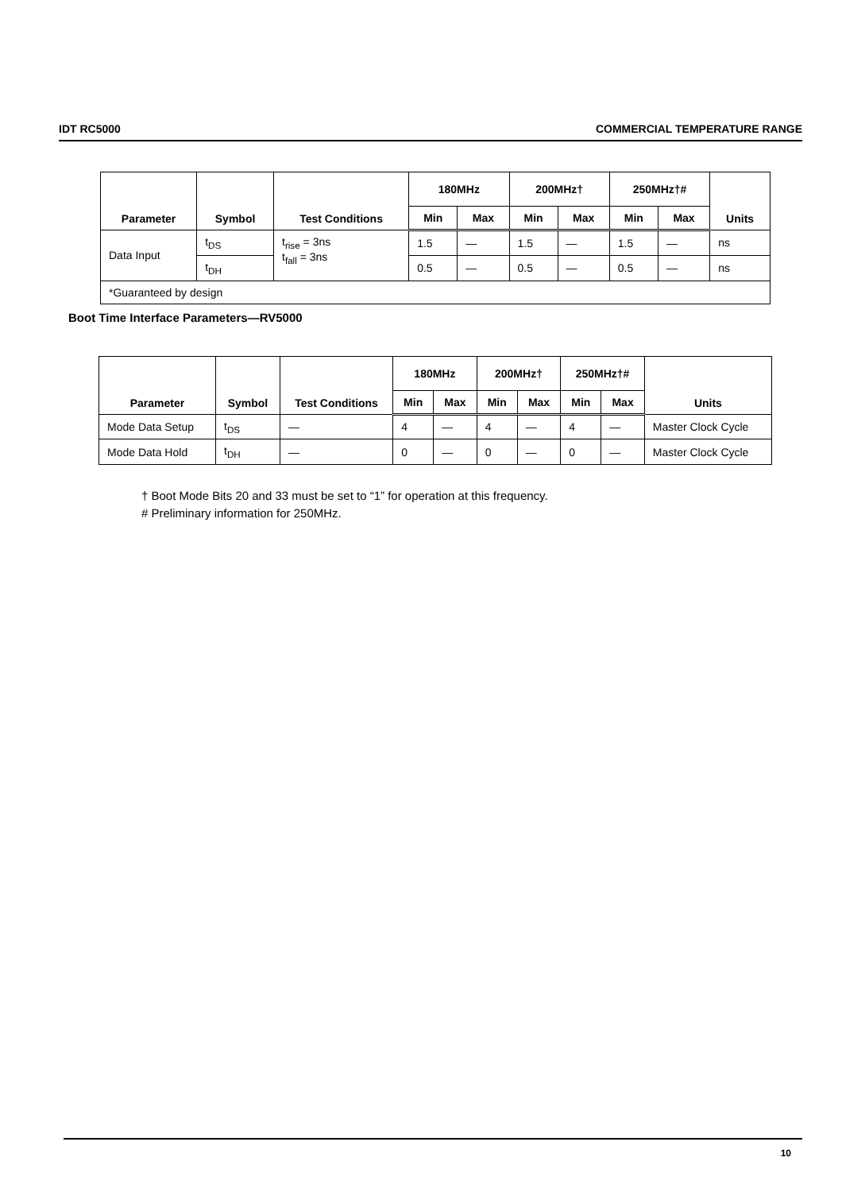IDT RC5000 COMMERCIAL TEMPERATURE RANGE
| Parameter | Symbol | Test Conditions | 180MHz | | 200MHz† | | 250MHz†# | | Units |
| --- | --- | --- | --- | --- | --- | --- | --- | --- | --- |
| | | | Min | Max | Min | Max | Min | Max | |
| Data Input | t<sub>DS</sub> | t<sub>rise</sub> = 3ns t<sub>fall</sub> = 3ns | 1.5 | — | 1.5 | — | 1.5 | — | ns |
| | t<sub>DH</sub> | | 0.5 | — | 0.5 | — | 0.5 | — | ns |
| *Guaranteed by design | | | | | | | | | |
Boot Time Interface Parameters—RV5000
| Parameter | Symbol | Test Conditions | 180MHz | | 200MHz† | | 250MHz†# | | Units |
| --- | --- | --- | --- | --- | --- | --- | --- | --- | --- |
| | | | Min | Max | Min | Max | Min | Max | |
| Mode Data Setup | t<sub>DS</sub> | — | 4 | — | 4 | — | 4 | — | Master Clock Cycle |
| Mode Data Hold | t<sub>DH</sub> | — | 0 | — | 0 | — | 0 | — | Master Clock Cycle |
† Boot Mode Bits 20 and 33 must be set to “1” for operation at this frequency.
# Preliminary information for 250MHz.
10